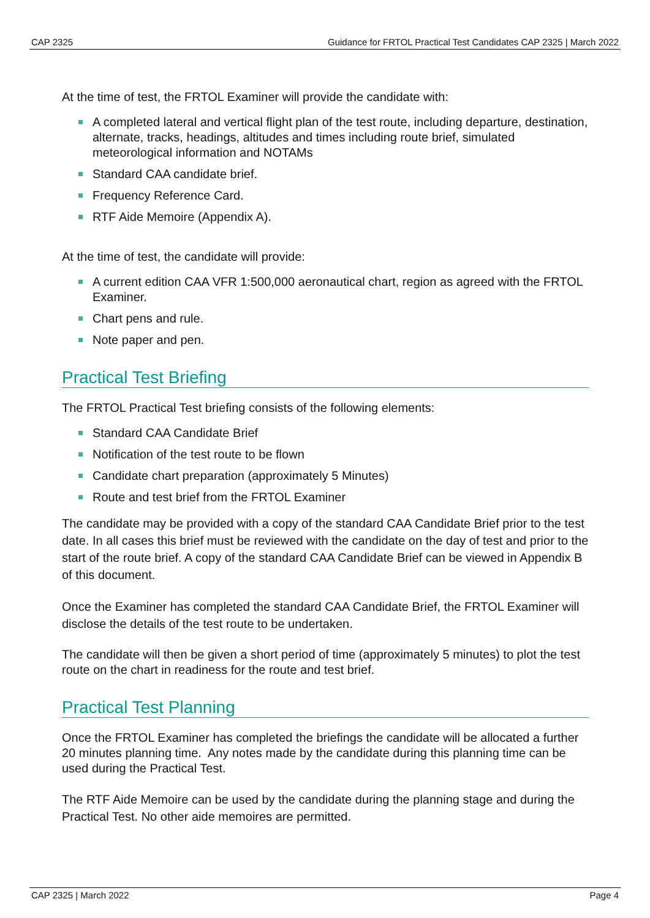CAP 2325 Guidance for FRTOL Practical Test Candidates CAP 2325 | March 2022
At the time of test, the FRTOL Examiner will provide the candidate with:
A completed lateral and vertical flight plan of the test route, including departure, destination, alternate, tracks, headings, altitudes and times including route brief, simulated meteorological information and NOTAMs
Standard CAA candidate brief.
Frequency Reference Card.
RTF Aide Memoire (Appendix A).
At the time of test, the candidate will provide:
A current edition CAA VFR 1:500,000 aeronautical chart, region as agreed with the FRTOL Examiner.
Chart pens and rule.
Note paper and pen.
Practical Test Briefing
The FRTOL Practical Test briefing consists of the following elements:
Standard CAA Candidate Brief
Notification of the test route to be flown
Candidate chart preparation (approximately 5 Minutes)
Route and test brief from the FRTOL Examiner
The candidate may be provided with a copy of the standard CAA Candidate Brief prior to the test date. In all cases this brief must be reviewed with the candidate on the day of test and prior to the start of the route brief. A copy of the standard CAA Candidate Brief can be viewed in Appendix B of this document.
Once the Examiner has completed the standard CAA Candidate Brief, the FRTOL Examiner will disclose the details of the test route to be undertaken.
The candidate will then be given a short period of time (approximately 5 minutes) to plot the test route on the chart in readiness for the route and test brief.
Practical Test Planning
Once the FRTOL Examiner has completed the briefings the candidate will be allocated a further 20 minutes planning time. Any notes made by the candidate during this planning time can be used during the Practical Test.
The RTF Aide Memoire can be used by the candidate during the planning stage and during the Practical Test. No other aide memoires are permitted.
CAP 2325 | March 2022 Page 4